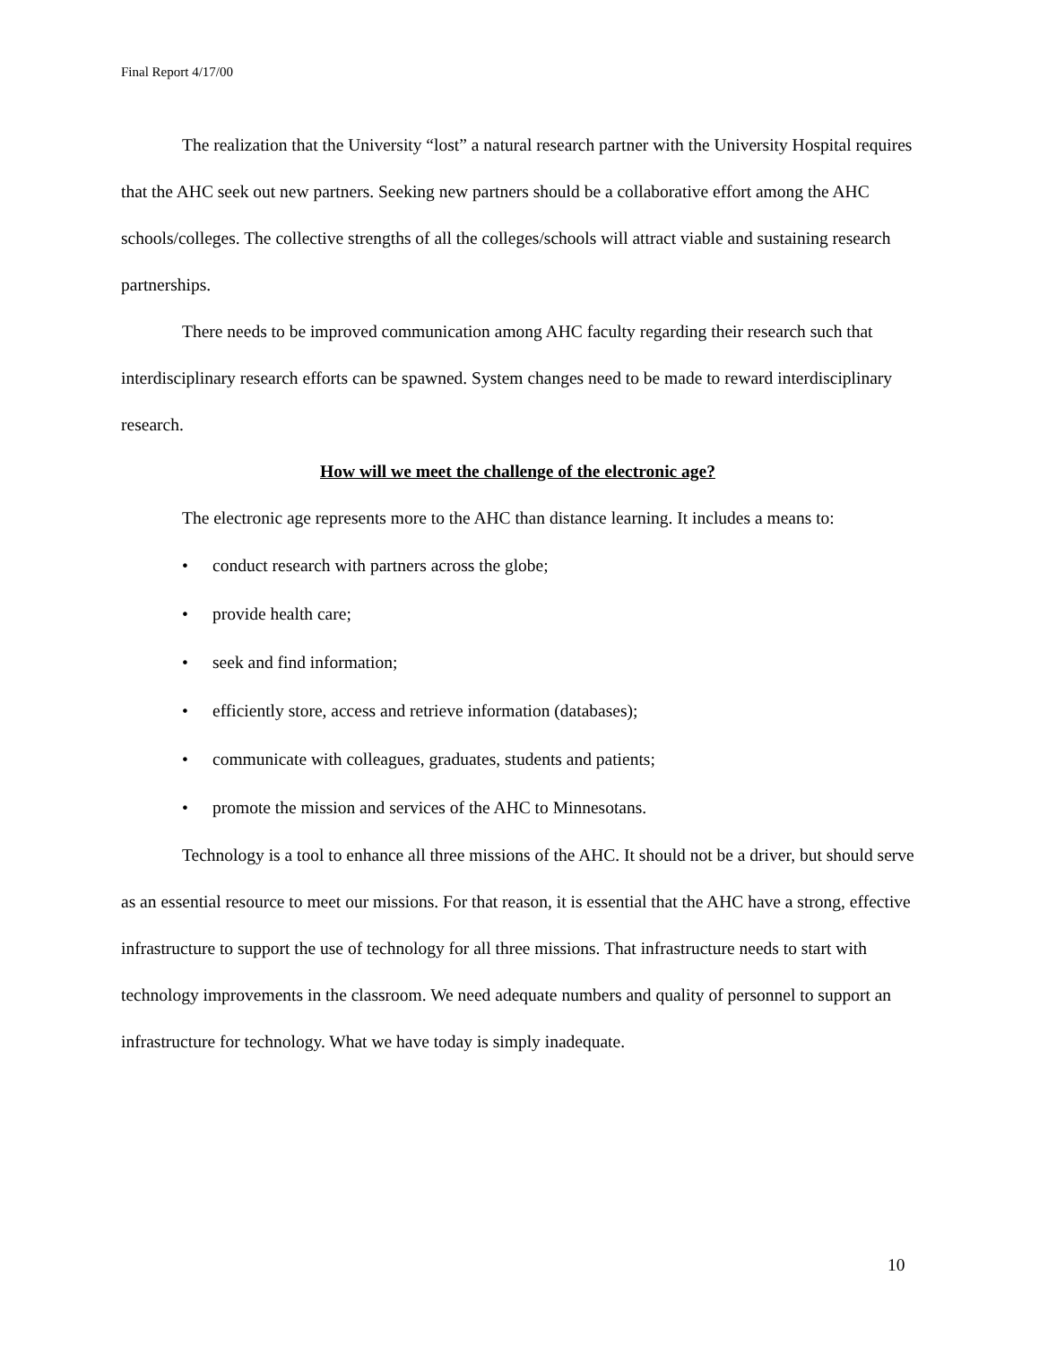Final Report 4/17/00
The realization that the University “lost” a natural research partner with the University Hospital requires that the AHC seek out new partners. Seeking new partners should be a collaborative effort among the AHC schools/colleges. The collective strengths of all the colleges/schools will attract viable and sustaining research partnerships.
There needs to be improved communication among AHC faculty regarding their research such that interdisciplinary research efforts can be spawned. System changes need to be made to reward interdisciplinary research.
How will we meet the challenge of the electronic age?
The electronic age represents more to the AHC than distance learning. It includes a means to:
• conduct research with partners across the globe;
• provide health care;
• seek and find information;
• efficiently store, access and retrieve information (databases);
• communicate with colleagues, graduates, students and patients;
• promote the mission and services of the AHC to Minnesotans.
Technology is a tool to enhance all three missions of the AHC. It should not be a driver, but should serve as an essential resource to meet our missions. For that reason, it is essential that the AHC have a strong, effective infrastructure to support the use of technology for all three missions. That infrastructure needs to start with technology improvements in the classroom. We need adequate numbers and quality of personnel to support an infrastructure for technology. What we have today is simply inadequate.
10